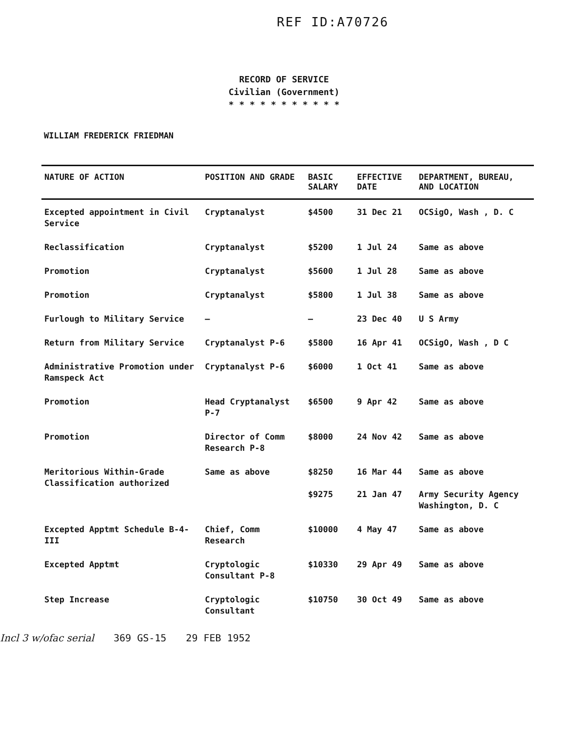REF ID:A70726
RECORD OF SERVICE
Civilian (Government)
* * * * * * * * * * *
WILLIAM FREDERICK FRIEDMAN
| NATURE OF ACTION | POSITION AND GRADE | BASIC SALARY | EFFECTIVE DATE | DEPARTMENT, BUREAU, AND LOCATION |
| --- | --- | --- | --- | --- |
| Excepted appointment in Civil Service | Cryptanalyst | $4500 | 31 Dec 21 | OCSigO, Wash , D. C |
| Reclassification | Cryptanalyst | $5200 | 1 Jul 24 | Same as above |
| Promotion | Cryptanalyst | $5600 | 1 Jul 28 | Same as above |
| Promotion | Cryptanalyst | $5800 | 1 Jul 38 | Same as above |
| Furlough to Military Service | — | — | 23 Dec 40 | U S Army |
| Return from Military Service | Cryptanalyst P-6 | $5800 | 16 Apr 41 | OCSigO, Wash , D C |
| Administrative Promotion under Ramspeck Act | Cryptanalyst P-6 | $6000 | 1 Oct 41 | Same as above |
| Promotion | Head Cryptanalyst P-7 | $6500 | 9 Apr 42 | Same as above |
| Promotion | Director of Comm Research P-8 | $8000 | 24 Nov 42 | Same as above |
| Meritorious Within-Grade Classification authorized | Same as above | $8250 $9275 | 16 Mar 44 21 Jan 47 | Same as above Army Security Agency Washington, D. C |
| Excepted Apptmt Schedule B-4-III | Chief, Comm Research | $10000 | 4 May 47 | Same as above |
| Excepted Apptmt | Cryptologic Consultant P-8 | $10330 | 29 Apr 49 | Same as above |
| Step Increase | Cryptologic Consultant | $10750 | 30 Oct 49 | Same as above |
Incl 3 w/ofac serial 369 GS-15 29 FEB 1952